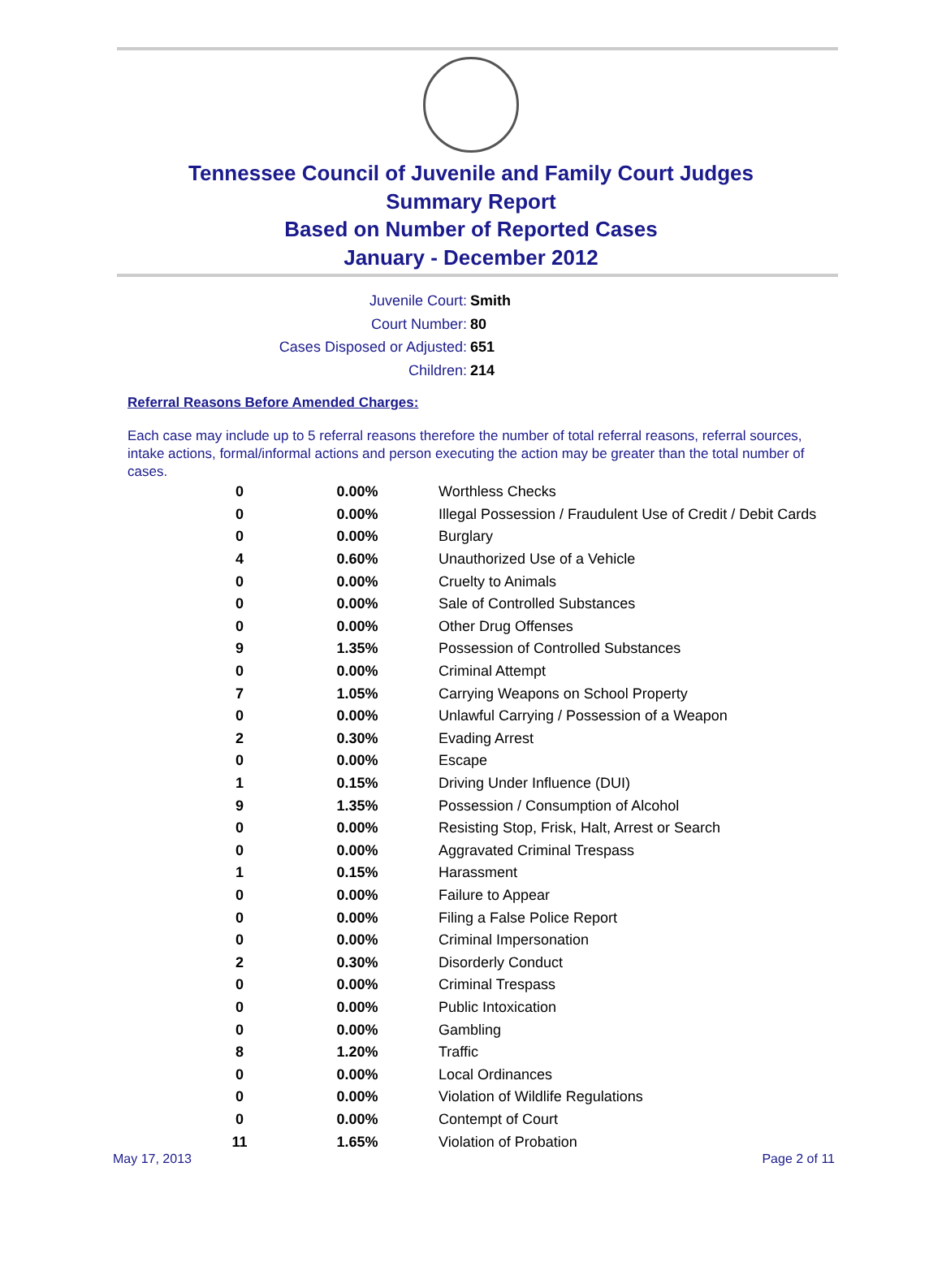Tennessee Council of Juvenile and Family Court Judges
Summary Report
Based on Number of Reported Cases
January - December 2012
Juvenile Court: Smith
Court Number: 80
Cases Disposed or Adjusted: 651
Children: 214
Referral Reasons Before Amended Charges:
Each case may include up to 5 referral reasons therefore the number of total referral reasons, referral sources, intake actions, formal/informal actions and person executing the action may be greater than the total number of cases.
| 0 | 0.00% | Worthless Checks |
| 0 | 0.00% | Illegal Possession / Fraudulent Use of Credit / Debit Cards |
| 0 | 0.00% | Burglary |
| 4 | 0.60% | Unauthorized Use of a Vehicle |
| 0 | 0.00% | Cruelty to Animals |
| 0 | 0.00% | Sale of Controlled Substances |
| 0 | 0.00% | Other Drug Offenses |
| 9 | 1.35% | Possession of Controlled Substances |
| 0 | 0.00% | Criminal Attempt |
| 7 | 1.05% | Carrying Weapons on School Property |
| 0 | 0.00% | Unlawful Carrying / Possession of a Weapon |
| 2 | 0.30% | Evading Arrest |
| 0 | 0.00% | Escape |
| 1 | 0.15% | Driving Under Influence (DUI) |
| 9 | 1.35% | Possession / Consumption of Alcohol |
| 0 | 0.00% | Resisting Stop, Frisk, Halt, Arrest or Search |
| 0 | 0.00% | Aggravated Criminal Trespass |
| 1 | 0.15% | Harassment |
| 0 | 0.00% | Failure to Appear |
| 0 | 0.00% | Filing a False Police Report |
| 0 | 0.00% | Criminal Impersonation |
| 2 | 0.30% | Disorderly Conduct |
| 0 | 0.00% | Criminal Trespass |
| 0 | 0.00% | Public Intoxication |
| 0 | 0.00% | Gambling |
| 8 | 1.20% | Traffic |
| 0 | 0.00% | Local Ordinances |
| 0 | 0.00% | Violation of Wildlife Regulations |
| 0 | 0.00% | Contempt of Court |
| 11 | 1.65% | Violation of Probation |
May 17, 2013 Page 2 of 11